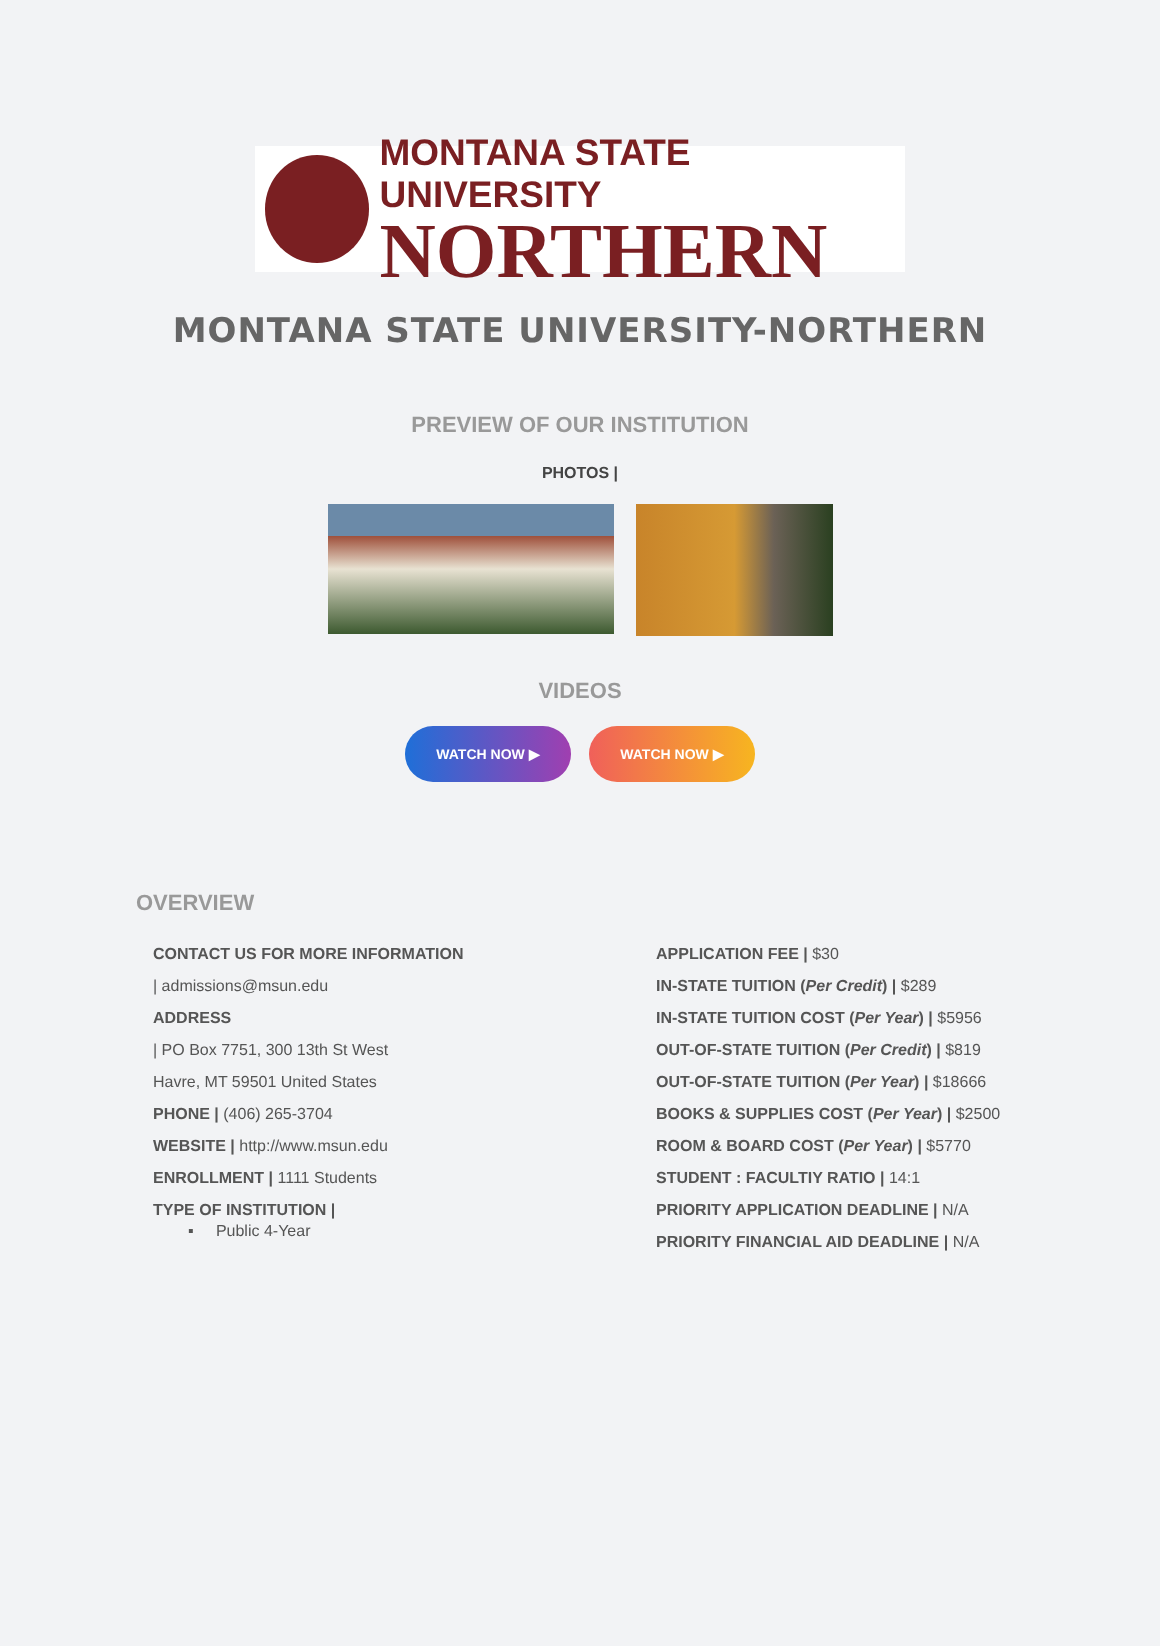MONTANA STATE UNIVERSITY
NORTHERN
MONTANA STATE UNIVERSITY-NORTHERN
PREVIEW OF OUR INSTITUTION
PHOTOS |
VIDEOS
WATCH NOW ▶ WATCH NOW ▶
OVERVIEW
CONTACT US FOR MORE INFORMATION
| admissions@msun.edu
ADDRESS
| PO Box 7751, 300 13th St West
Havre, MT 59501 United States
PHONE | (406) 265-3704
WEBSITE | http://www.msun.edu
ENROLLMENT | 1111 Students
TYPE OF INSTITUTION |
▪ Public 4-Year
APPLICATION FEE | $30
IN-STATE TUITION (Per Credit) | $289
IN-STATE TUITION COST (Per Year) | $5956
OUT-OF-STATE TUITION (Per Credit) | $819
OUT-OF-STATE TUITION (Per Year) | $18666
BOOKS & SUPPLIES COST (Per Year) | $2500
ROOM & BOARD COST (Per Year) | $5770
STUDENT : FACULTIY RATIO | 14:1
PRIORITY APPLICATION DEADLINE | N/A
PRIORITY FINANCIAL AID DEADLINE | N/A